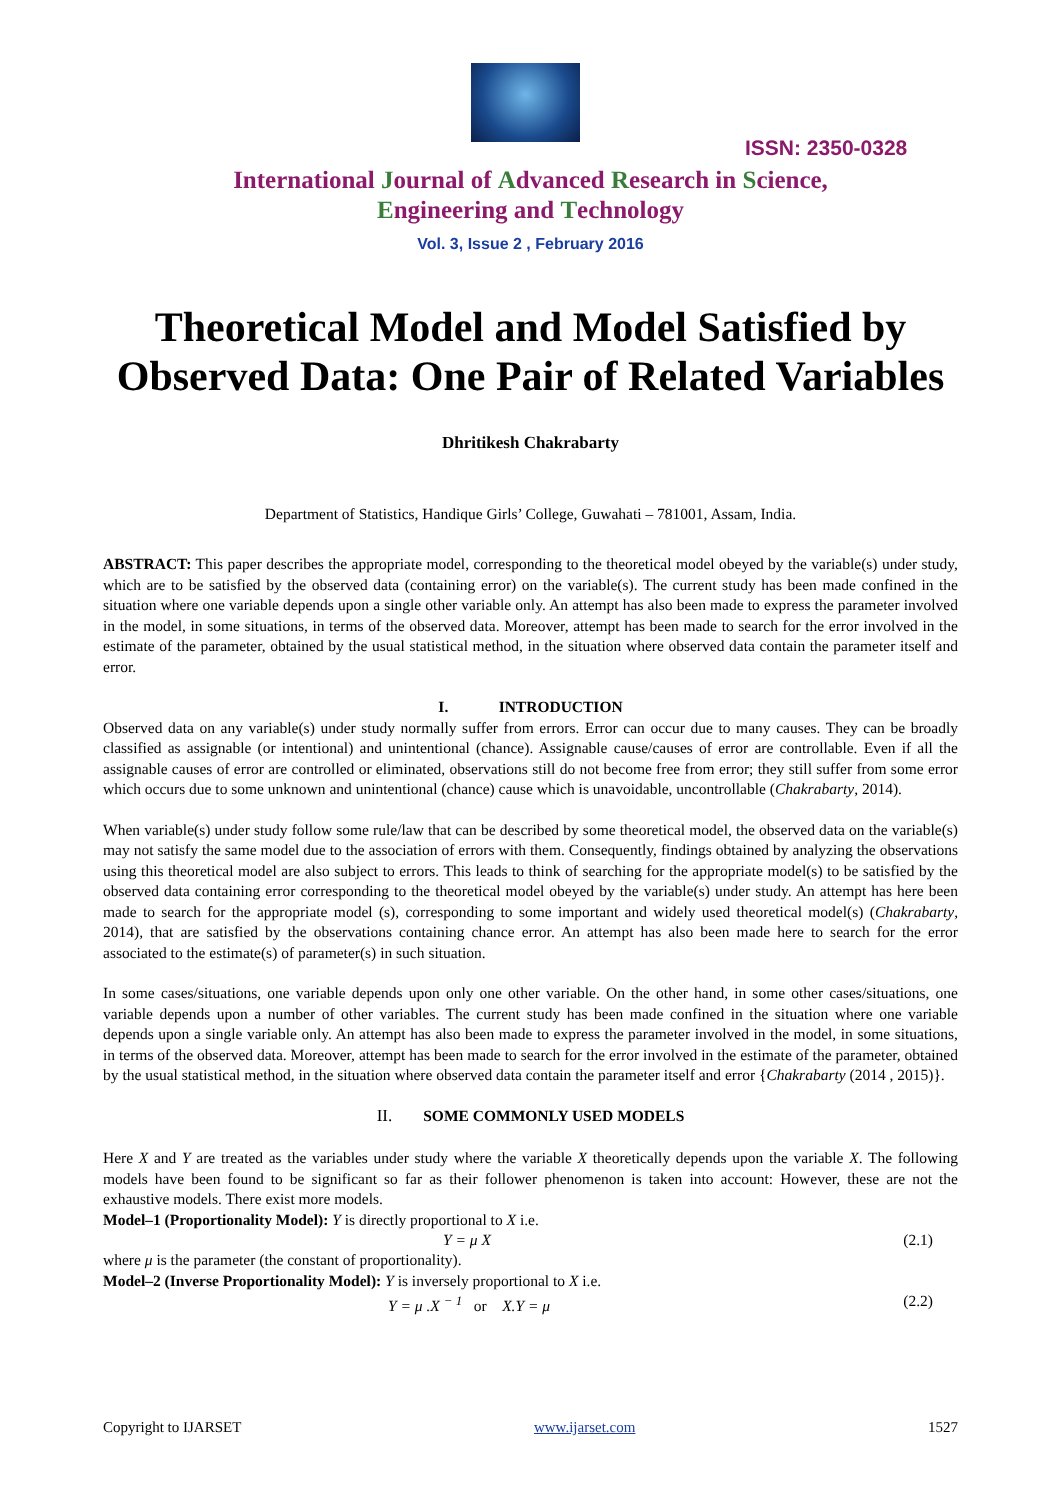ISSN: 2350-0328
International Journal of Advanced Research in Science,
Engineering and Technology
Vol. 3, Issue 2 , February 2016
Theoretical Model and Model Satisfied by
Observed Data: One Pair of Related Variables
Dhritikesh Chakrabarty
Department of Statistics, Handique Girls’ College, Guwahati – 781001, Assam, India.
ABSTRACT: This paper describes the appropriate model, corresponding to the theoretical model obeyed by the variable(s) under study, which are to be satisfied by the observed data (containing error) on the variable(s). The current study has been made confined in the situation where one variable depends upon a single other variable only. An attempt has also been made to express the parameter involved in the model, in some situations, in terms of the observed data. Moreover, attempt has been made to search for the error involved in the estimate of the parameter, obtained by the usual statistical method, in the situation where observed data contain the parameter itself and error.
I. INTRODUCTION
Observed data on any variable(s) under study normally suffer from errors. Error can occur due to many causes. They can be broadly classified as assignable (or intentional) and unintentional (chance). Assignable cause/causes of error are controllable. Even if all the assignable causes of error are controlled or eliminated, observations still do not become free from error; they still suffer from some error which occurs due to some unknown and unintentional (chance) cause which is unavoidable, uncontrollable (Chakrabarty, 2014).
When variable(s) under study follow some rule/law that can be described by some theoretical model, the observed data on the variable(s) may not satisfy the same model due to the association of errors with them. Consequently, findings obtained by analyzing the observations using this theoretical model are also subject to errors. This leads to think of searching for the appropriate model(s) to be satisfied by the observed data containing error corresponding to the theoretical model obeyed by the variable(s) under study. An attempt has here been made to search for the appropriate model (s), corresponding to some important and widely used theoretical model(s) (Chakrabarty, 2014), that are satisfied by the observations containing chance error. An attempt has also been made here to search for the error associated to the estimate(s) of parameter(s) in such situation.
In some cases/situations, one variable depends upon only one other variable. On the other hand, in some other cases/situations, one variable depends upon a number of other variables. The current study has been made confined in the situation where one variable depends upon a single variable only. An attempt has also been made to express the parameter involved in the model, in some situations, in terms of the observed data. Moreover, attempt has been made to search for the error involved in the estimate of the parameter, obtained by the usual statistical method, in the situation where observed data contain the parameter itself and error {Chakrabarty (2014 , 2015)}.
II. SOME COMMONLY USED MODELS
Here X and Y are treated as the variables under study where the variable X theoretically depends upon the variable X. The following models have been found to be significant so far as their follower phenomenon is taken into account: However, these are not the exhaustive models. There exist more models.
Model–1 (Proportionality Model): Y is directly proportional to X i.e.
Y = μ X (2.1)
where μ is the parameter (the constant of proportionality).
Model–2 (Inverse Proportionality Model): Y is inversely proportional to X i.e.
Y = μ .X <sup>− 1</sup> or X.Y = μ (2.2)
Copyright to IJARSET www.ijarset.com 1527